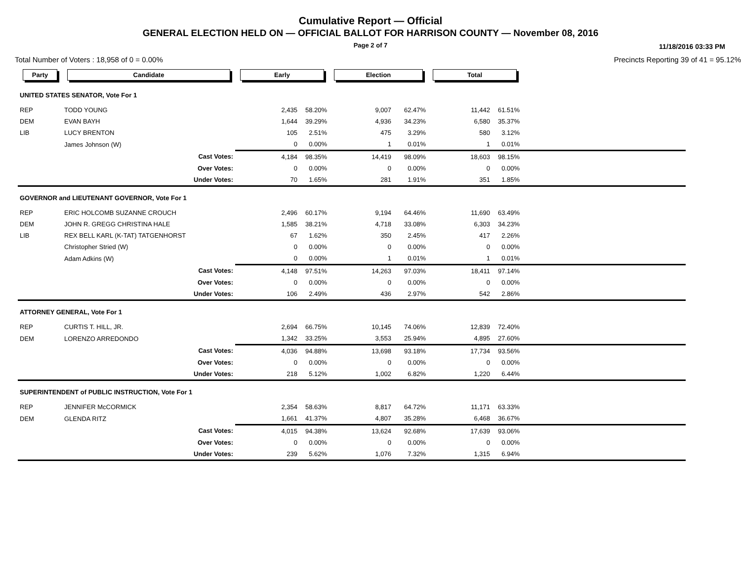Cumulative Report — Official
GENERAL ELECTION HELD ON — OFFICIAL BALLOT FOR HARRISON COUNTY — November 08, 2016
Page 2 of 7
11/18/2016 03:33 PM
Total Number of Voters : 18,958 of 0 = 0.00% Precincts Reporting 39 of 41 = 95.12%
| Party | Candidate | Early | | Election | | Total | | |
| --- | --- | --- | --- | --- | --- | --- | --- | --- |
| UNITED STATES SENATOR, Vote For 1 | | | | | | | | |
| REP | TODD YOUNG | 2,435 | 58.20% | 9,007 | 62.47% | 11,442 | 61.51% | |
| DEM | EVAN BAYH | 1,644 | 39.29% | 4,936 | 34.23% | 6,580 | 35.37% | |
| LIB | LUCY BRENTON | 105 | 2.51% | 475 | 3.29% | 580 | 3.12% | |
| | James Johnson (W) | 0 | 0.00% | 1 | 0.01% | 1 | 0.01% | |
| | Cast Votes: | 4,184 | 98.35% | 14,419 | 98.09% | 18,603 | 98.15% | |
| | Over Votes: | 0 | 0.00% | 0 | 0.00% | 0 | 0.00% | |
| | Under Votes: | 70 | 1.65% | 281 | 1.91% | 351 | 1.85% | |
| GOVERNOR and LIEUTENANT GOVERNOR, Vote For 1 | | | | | | | | |
| REP | ERIC HOLCOMB SUZANNE CROUCH | 2,496 | 60.17% | 9,194 | 64.46% | 11,690 | 63.49% | |
| DEM | JOHN R. GREGG CHRISTINA HALE | 1,585 | 38.21% | 4,718 | 33.08% | 6,303 | 34.23% | |
| LIB | REX BELL KARL (K-TAT) TATGENHORST | 67 | 1.62% | 350 | 2.45% | 417 | 2.26% | |
| | Christopher Stried (W) | 0 | 0.00% | 0 | 0.00% | 0 | 0.00% | |
| | Adam Adkins (W) | 0 | 0.00% | 1 | 0.01% | 1 | 0.01% | |
| | Cast Votes: | 4,148 | 97.51% | 14,263 | 97.03% | 18,411 | 97.14% | |
| | Over Votes: | 0 | 0.00% | 0 | 0.00% | 0 | 0.00% | |
| | Under Votes: | 106 | 2.49% | 436 | 2.97% | 542 | 2.86% | |
| ATTORNEY GENERAL, Vote For 1 | | | | | | | | |
| REP | CURTIS T. HILL, JR. | 2,694 | 66.75% | 10,145 | 74.06% | 12,839 | 72.40% | |
| DEM | LORENZO ARREDONDO | 1,342 | 33.25% | 3,553 | 25.94% | 4,895 | 27.60% | |
| | Cast Votes: | 4,036 | 94.88% | 13,698 | 93.18% | 17,734 | 93.56% | |
| | Over Votes: | 0 | 0.00% | 0 | 0.00% | 0 | 0.00% | |
| | Under Votes: | 218 | 5.12% | 1,002 | 6.82% | 1,220 | 6.44% | |
| SUPERINTENDENT of PUBLIC INSTRUCTION, Vote For 1 | | | | | | | | |
| REP | JENNIFER McCORMICK | 2,354 | 58.63% | 8,817 | 64.72% | 11,171 | 63.33% | |
| DEM | GLENDA RITZ | 1,661 | 41.37% | 4,807 | 35.28% | 6,468 | 36.67% | |
| | Cast Votes: | 4,015 | 94.38% | 13,624 | 92.68% | 17,639 | 93.06% | |
| | Over Votes: | 0 | 0.00% | 0 | 0.00% | 0 | 0.00% | |
| | Under Votes: | 239 | 5.62% | 1,076 | 7.32% | 1,315 | 6.94% | |